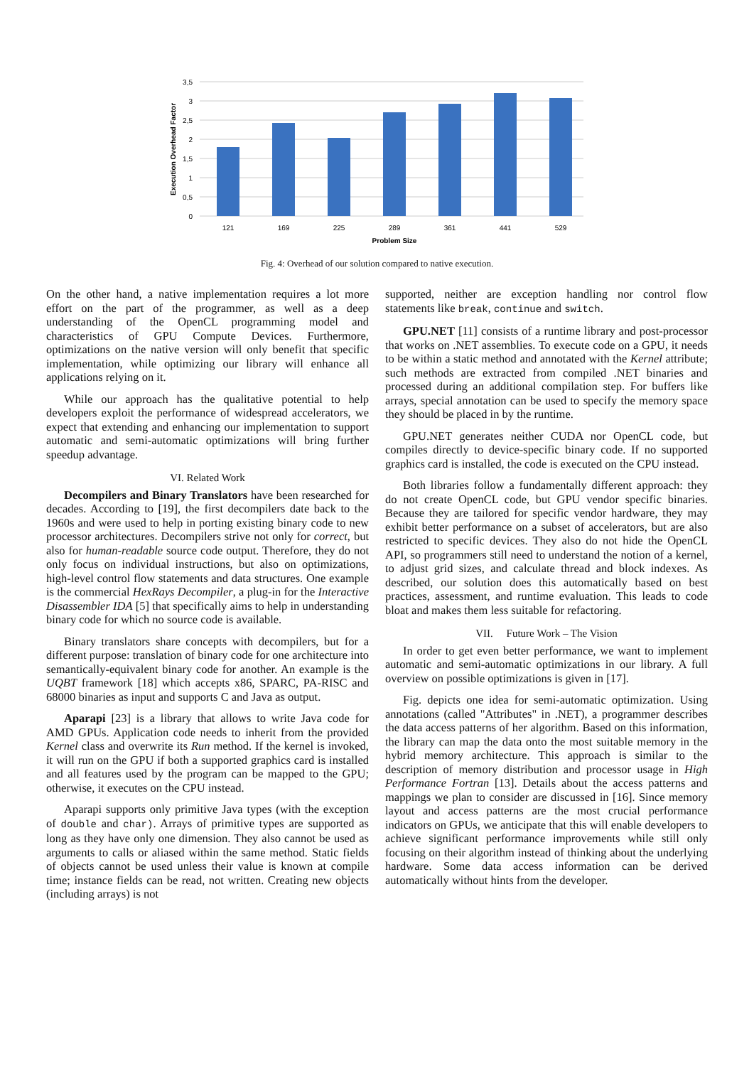3,5
3
2,5
2
1,5
1
0,5
0
121
169
225
289
361
441
529
Problem Size
Execution Overhead Factor
Fig. 4: Overhead of our solution compared to native execution.
On the other hand, a native implementation requires a lot more effort on the part of the programmer, as well as a deep understanding of the OpenCL programming model and characteristics of GPU Compute Devices. Furthermore, optimizations on the native version will only benefit that specific implementation, while optimizing our library will enhance all applications relying on it.
While our approach has the qualitative potential to help developers exploit the performance of widespread accelerators, we expect that extending and enhancing our implementation to support automatic and semi-automatic optimizations will bring further speedup advantage.
VI. Related Work
Decompilers and Binary Translators have been researched for decades. According to [19], the first decompilers date back to the 1960s and were used to help in porting existing binary code to new processor architectures. Decompilers strive not only for correct, but also for human-readable source code output. Therefore, they do not only focus on individual instructions, but also on optimizations, high-level control flow statements and data structures. One example is the commercial HexRays Decompiler, a plug-in for the Interactive Disassembler IDA [5] that specifically aims to help in understanding binary code for which no source code is available.
Binary translators share concepts with decompilers, but for a different purpose: translation of binary code for one architecture into semantically-equivalent binary code for another. An example is the UQBT framework [18] which accepts x86, SPARC, PA-RISC and 68000 binaries as input and supports C and Java as output.
Aparapi [23] is a library that allows to write Java code for AMD GPUs. Application code needs to inherit from the provided Kernel class and overwrite its Run method. If the kernel is invoked, it will run on the GPU if both a supported graphics card is installed and all features used by the program can be mapped to the GPU; otherwise, it executes on the CPU instead.
Aparapi supports only primitive Java types (with the exception of double and char). Arrays of primitive types are supported as long as they have only one dimension. They also cannot be used as arguments to calls or aliased within the same method. Static fields of objects cannot be used unless their value is known at compile time; instance fields can be read, not written. Creating new objects (including arrays) is not
supported, neither are exception handling nor control flow statements like break, continue and switch.
GPU.NET [11] consists of a runtime library and post-processor that works on .NET assemblies. To execute code on a GPU, it needs to be within a static method and annotated with the Kernel attribute; such methods are extracted from compiled .NET binaries and processed during an additional compilation step. For buffers like arrays, special annotation can be used to specify the memory space they should be placed in by the runtime.
GPU.NET generates neither CUDA nor OpenCL code, but compiles directly to device-specific binary code. If no supported graphics card is installed, the code is executed on the CPU instead.
Both libraries follow a fundamentally different approach: they do not create OpenCL code, but GPU vendor specific binaries. Because they are tailored for specific vendor hardware, they may exhibit better performance on a subset of accelerators, but are also restricted to specific devices. They also do not hide the OpenCL API, so programmers still need to understand the notion of a kernel, to adjust grid sizes, and calculate thread and block indexes. As described, our solution does this automatically based on best practices, assessment, and runtime evaluation. This leads to code bloat and makes them less suitable for refactoring.
VII. Future Work – The Vision
In order to get even better performance, we want to implement automatic and semi-automatic optimizations in our library. A full overview on possible optimizations is given in [17].
Fig. depicts one idea for semi-automatic optimization. Using annotations (called "Attributes" in .NET), a programmer describes the data access patterns of her algorithm. Based on this information, the library can map the data onto the most suitable memory in the hybrid memory architecture. This approach is similar to the description of memory distribution and processor usage in High Performance Fortran [13]. Details about the access patterns and mappings we plan to consider are discussed in [16]. Since memory layout and access patterns are the most crucial performance indicators on GPUs, we anticipate that this will enable developers to achieve significant performance improvements while still only focusing on their algorithm instead of thinking about the underlying hardware. Some data access information can be derived automatically without hints from the developer.